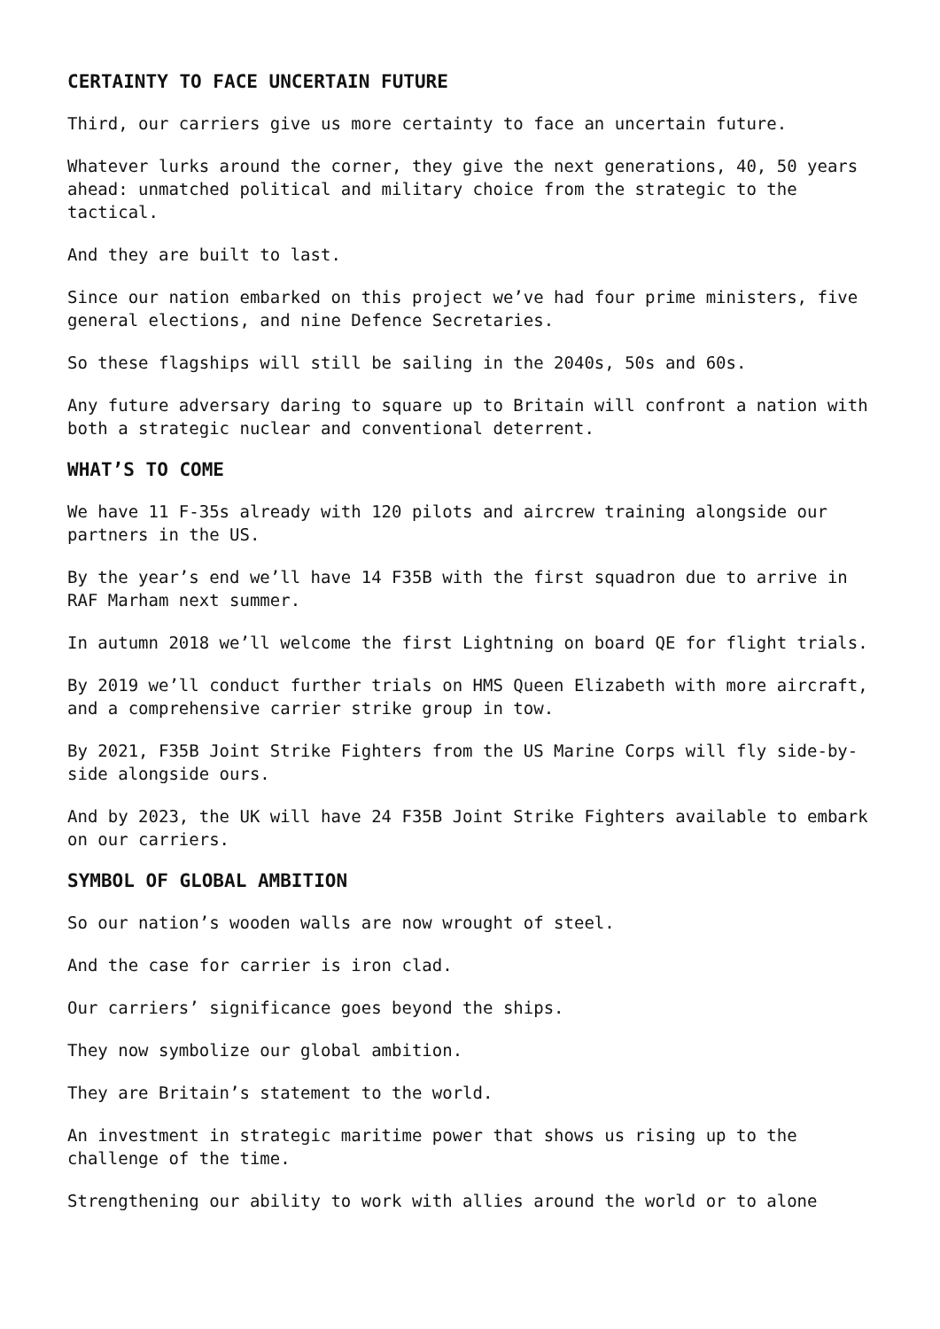CERTAINTY TO FACE UNCERTAIN FUTURE
Third, our carriers give us more certainty to face an uncertain future.
Whatever lurks around the corner, they give the next generations, 40, 50 years ahead: unmatched political and military choice from the strategic to the tactical.
And they are built to last.
Since our nation embarked on this project we’ve had four prime ministers, five general elections, and nine Defence Secretaries.
So these flagships will still be sailing in the 2040s, 50s and 60s.
Any future adversary daring to square up to Britain will confront a nation with both a strategic nuclear and conventional deterrent.
WHAT’S TO COME
We have 11 F-35s already with 120 pilots and aircrew training alongside our partners in the US.
By the year’s end we’ll have 14 F35B with the first squadron due to arrive in RAF Marham next summer.
In autumn 2018 we’ll welcome the first Lightning on board QE for flight trials.
By 2019 we’ll conduct further trials on HMS Queen Elizabeth with more aircraft, and a comprehensive carrier strike group in tow.
By 2021, F35B Joint Strike Fighters from the US Marine Corps will fly side-by-side alongside ours.
And by 2023, the UK will have 24 F35B Joint Strike Fighters available to embark on our carriers.
SYMBOL OF GLOBAL AMBITION
So our nation’s wooden walls are now wrought of steel.
And the case for carrier is iron clad.
Our carriers’ significance goes beyond the ships.
They now symbolize our global ambition.
They are Britain’s statement to the world.
An investment in strategic maritime power that shows us rising up to the challenge of the time.
Strengthening our ability to work with allies around the world or to alone